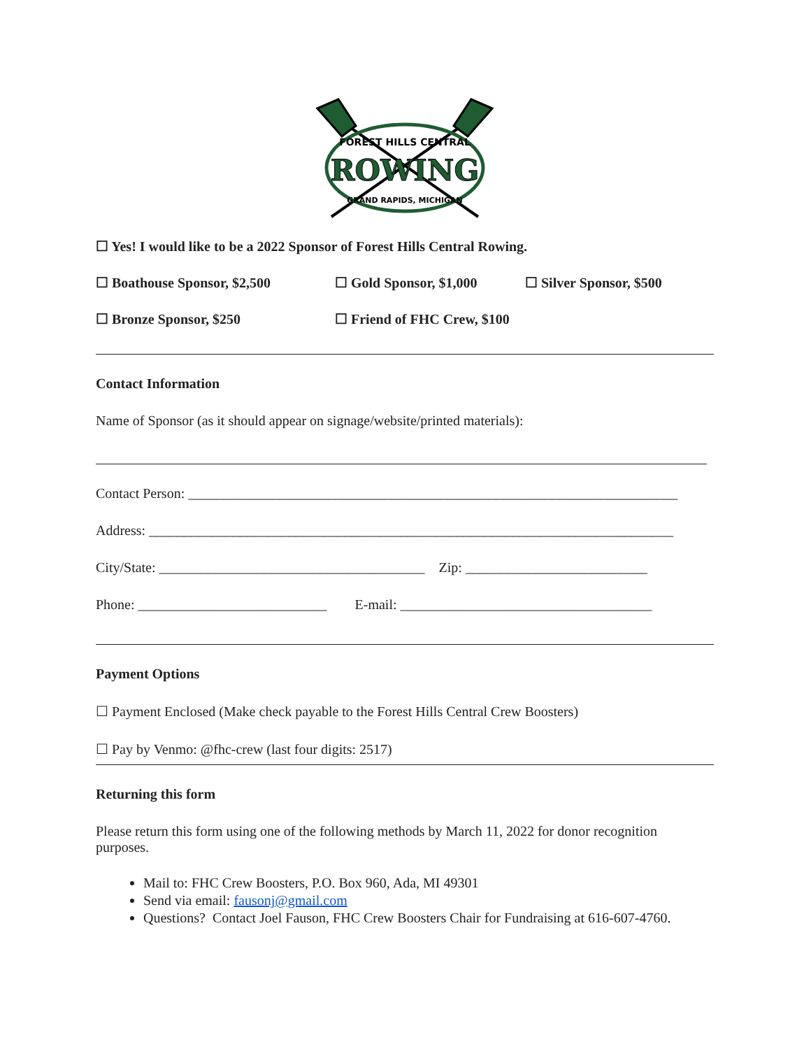FOREST HILLS CENTRAL
ROWING
GRAND RAPIDS, MICHIGAN
☐ Yes! I would like to be a 2022 Sponsor of Forest Hills Central Rowing.
☐ Boathouse Sponsor, $2,500 ☐ Gold Sponsor, $1,000 ☐ Silver Sponsor, $500
☐ Bronze Sponsor, $250 ☐ Friend of FHC Crew, $100
Contact Information
Name of Sponsor (as it should appear on signage/website/printed materials):
Contact Person: ______________________________________________________________________
Address: ___________________________________________________________________________
City/State: ______________________________________ Zip: __________________________
Phone: ___________________________ E-mail: ____________________________________
Payment Options
☐ Payment Enclosed (Make check payable to the Forest Hills Central Crew Boosters)
☐ Pay by Venmo: @fhc-crew (last four digits: 2517)
Returning this form
Please return this form using one of the following methods by March 11, 2022 for donor recognition purposes.
Mail to: FHC Crew Boosters, P.O. Box 960, Ada, MI 49301
Send via email: fausonj@gmail.com
Questions? Contact Joel Fauson, FHC Crew Boosters Chair for Fundraising at 616-607-4760.